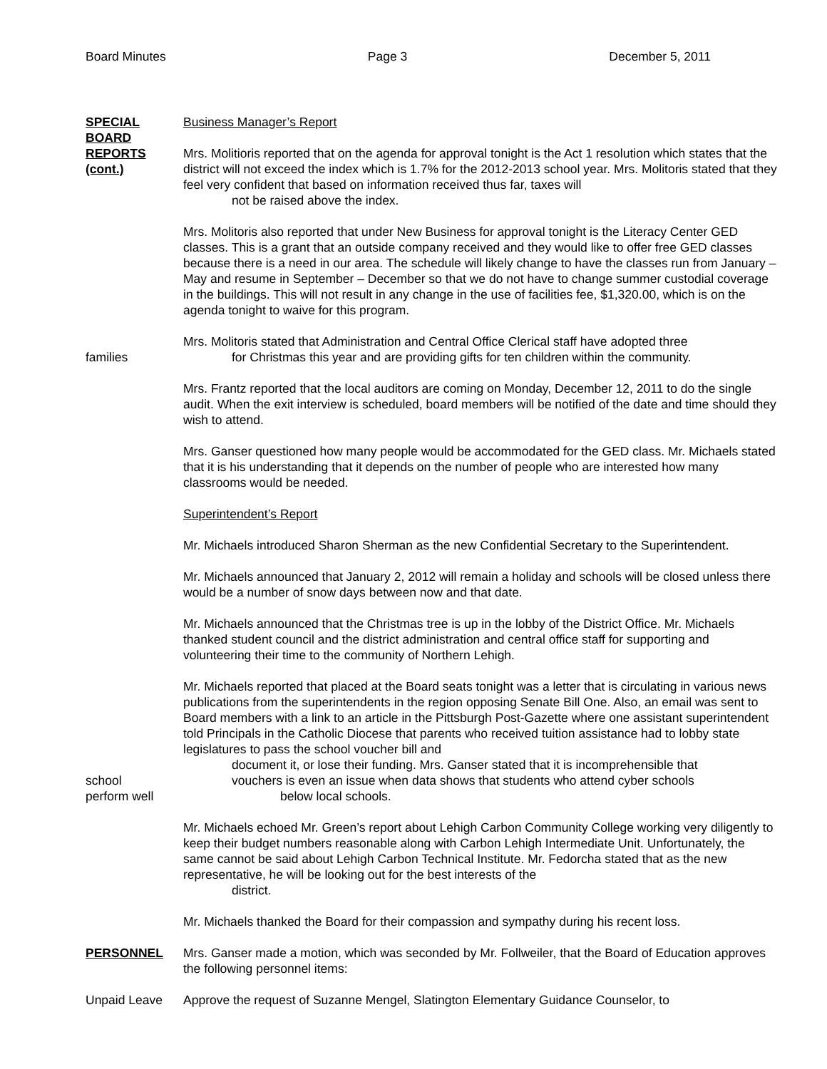Board Minutes Page 3 December 5, 2011
SPECIAL BOARD REPORTS (cont.)
Business Manager’s Report
Mrs. Molitioris reported that on the agenda for approval tonight is the Act 1 resolution which states that the district will not exceed the index which is 1.7% for the 2012-2013 school year. Mrs. Molitoris stated that they feel very confident that based on information received thus far, taxes will
not be raised above the index.
Mrs. Molitoris also reported that under New Business for approval tonight is the Literacy Center GED classes. This is a grant that an outside company received and they would like to offer free GED classes because there is a need in our area. The schedule will likely change to have the classes run from January – May and resume in September – December so that we do not have to change summer custodial coverage in the buildings. This will not result in any change in the use of facilities fee, $1,320.00, which is on the agenda tonight to waive for this program.
families Mrs. Molitoris stated that Administration and Central Office Clerical staff have adopted three
for Christmas this year and are providing gifts for ten children within the community.
Mrs. Frantz reported that the local auditors are coming on Monday, December 12, 2011 to do the single audit. When the exit interview is scheduled, board members will be notified of the date and time should they wish to attend.
Mrs. Ganser questioned how many people would be accommodated for the GED class. Mr. Michaels stated that it is his understanding that it depends on the number of people who are interested how many classrooms would be needed.
Superintendent’s Report
Mr. Michaels introduced Sharon Sherman as the new Confidential Secretary to the Superintendent.
Mr. Michaels announced that January 2, 2012 will remain a holiday and schools will be closed unless there would be a number of snow days between now and that date.
Mr. Michaels announced that the Christmas tree is up in the lobby of the District Office. Mr. Michaels thanked student council and the district administration and central office staff for supporting and volunteering their time to the community of Northern Lehigh.
school
perform well
Mr. Michaels reported that placed at the Board seats tonight was a letter that is circulating in various news publications from the superintendents in the region opposing Senate Bill One. Also, an email was sent to Board members with a link to an article in the Pittsburgh Post-Gazette where one assistant superintendent told Principals in the Catholic Diocese that parents who received tuition assistance had to lobby state legislatures to pass the school voucher bill and
document it, or lose their funding. Mrs. Ganser stated that it is incomprehensible that
vouchers is even an issue when data shows that students who attend cyber schools
below local schools.
Mr. Michaels echoed Mr. Green’s report about Lehigh Carbon Community College working very diligently to keep their budget numbers reasonable along with Carbon Lehigh Intermediate Unit. Unfortunately, the same cannot be said about Lehigh Carbon Technical Institute. Mr. Fedorcha stated that as the new representative, he will be looking out for the best interests of the
district.
Mr. Michaels thanked the Board for their compassion and sympathy during his recent loss.
PERSONNEL Mrs. Ganser made a motion, which was seconded by Mr. Follweiler, that the Board of Education approves the following personnel items:
Unpaid Leave Approve the request of Suzanne Mengel, Slatington Elementary Guidance Counselor, to